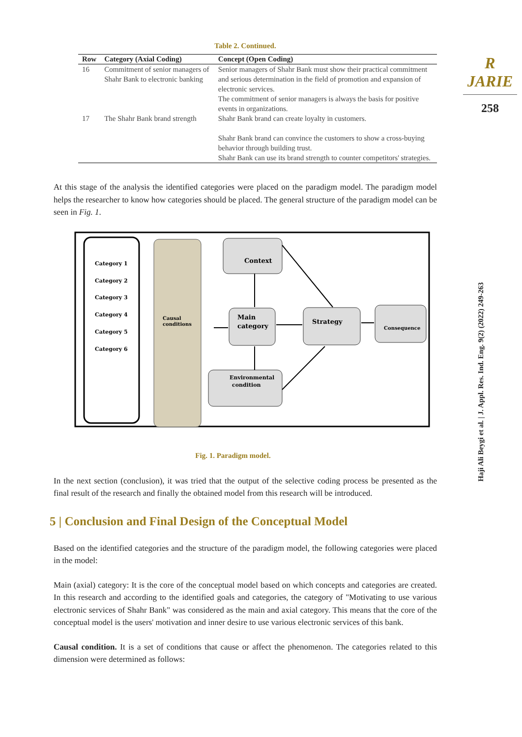R JARIE
258
Haji Ali Beygi et al. | J. Appl. Res. Ind. Eng. 9(2) (2022) 249-263
Table 2. Continued.
| Row | Category (Axial Coding) | Concept (Open Coding) |
| --- | --- | --- |
| 16 | Commitment of senior managers of Shahr Bank to electronic banking | Senior managers of Shahr Bank must show their practical commitment and serious determination in the field of promotion and expansion of electronic services. The commitment of senior managers is always the basis for positive events in organizations. |
| 17 | The Shahr Bank brand strength | Shahr Bank brand can create loyalty in customers. Shahr Bank brand can convince the customers to show a cross-buying behavior through building trust. Shahr Bank can use its brand strength to counter competitors' strategies. |
At this stage of the analysis the identified categories were placed on the paradigm model. The paradigm model helps the researcher to know how categories should be placed. The general structure of the paradigm model can be seen in Fig. 1.
Category 1
Category 2
Category 3
Category 4
Category 5
Category 6
Causal
conditions
Context
Main
category
Strategy
Consequence
Environmental
condition
Fig. 1. Paradigm model.
In the next section (conclusion), it was tried that the output of the selective coding process be presented as the final result of the research and finally the obtained model from this research will be introduced.
5 | Conclusion and Final Design of the Conceptual Model
Based on the identified categories and the structure of the paradigm model, the following categories were placed in the model:
Main (axial) category: It is the core of the conceptual model based on which concepts and categories are created. In this research and according to the identified goals and categories, the category of "Motivating to use various electronic services of Shahr Bank" was considered as the main and axial category. This means that the core of the conceptual model is the users' motivation and inner desire to use various electronic services of this bank.
Causal condition. It is a set of conditions that cause or affect the phenomenon. The categories related to this dimension were determined as follows: